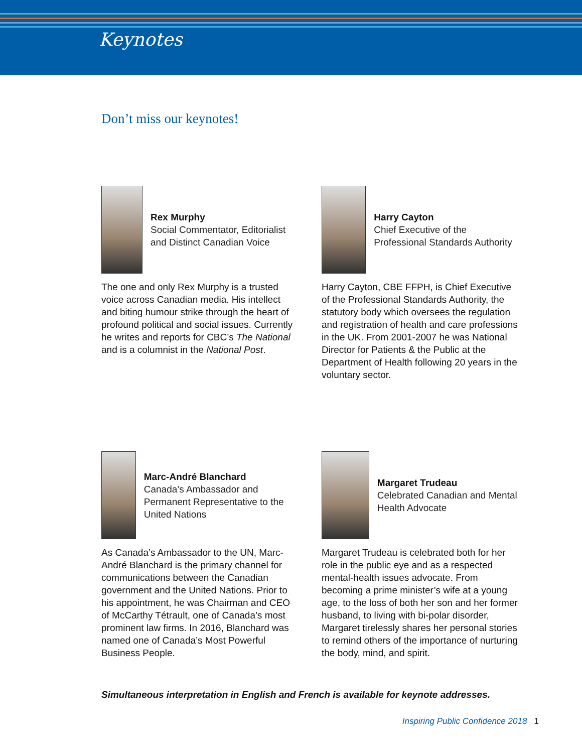Keynotes
Don’t miss our keynotes!
Rex Murphy
Social Commentator, Editorialist and Distinct Canadian Voice
The one and only Rex Murphy is a trusted voice across Canadian media. His intellect and biting humour strike through the heart of profound political and social issues. Currently he writes and reports for CBC’s The National and is a columnist in the National Post.
Harry Cayton
Chief Executive of the Professional Standards Authority
Harry Cayton, CBE FFPH, is Chief Executive of the Professional Standards Authority, the statutory body which oversees the regulation and registration of health and care professions in the UK. From 2001-2007 he was National Director for Patients & the Public at the Department of Health following 20 years in the voluntary sector.
Marc-André Blanchard
Canada’s Ambassador and Permanent Representative to the United Nations
As Canada’s Ambassador to the UN, Marc-André Blanchard is the primary channel for communications between the Canadian government and the United Nations. Prior to his appointment, he was Chairman and CEO of McCarthy Tétrault, one of Canada’s most prominent law firms. In 2016, Blanchard was named one of Canada’s Most Powerful Business People.
Margaret Trudeau
Celebrated Canadian and Mental Health Advocate
Margaret Trudeau is celebrated both for her role in the public eye and as a respected mental-health issues advocate. From becoming a prime minister’s wife at a young age, to the loss of both her son and her former husband, to living with bi-polar disorder, Margaret tirelessly shares her personal stories to remind others of the importance of nurturing the body, mind, and spirit.
Simultaneous interpretation in English and French is available for keynote addresses.
Inspiring Public Confidence 2018 1